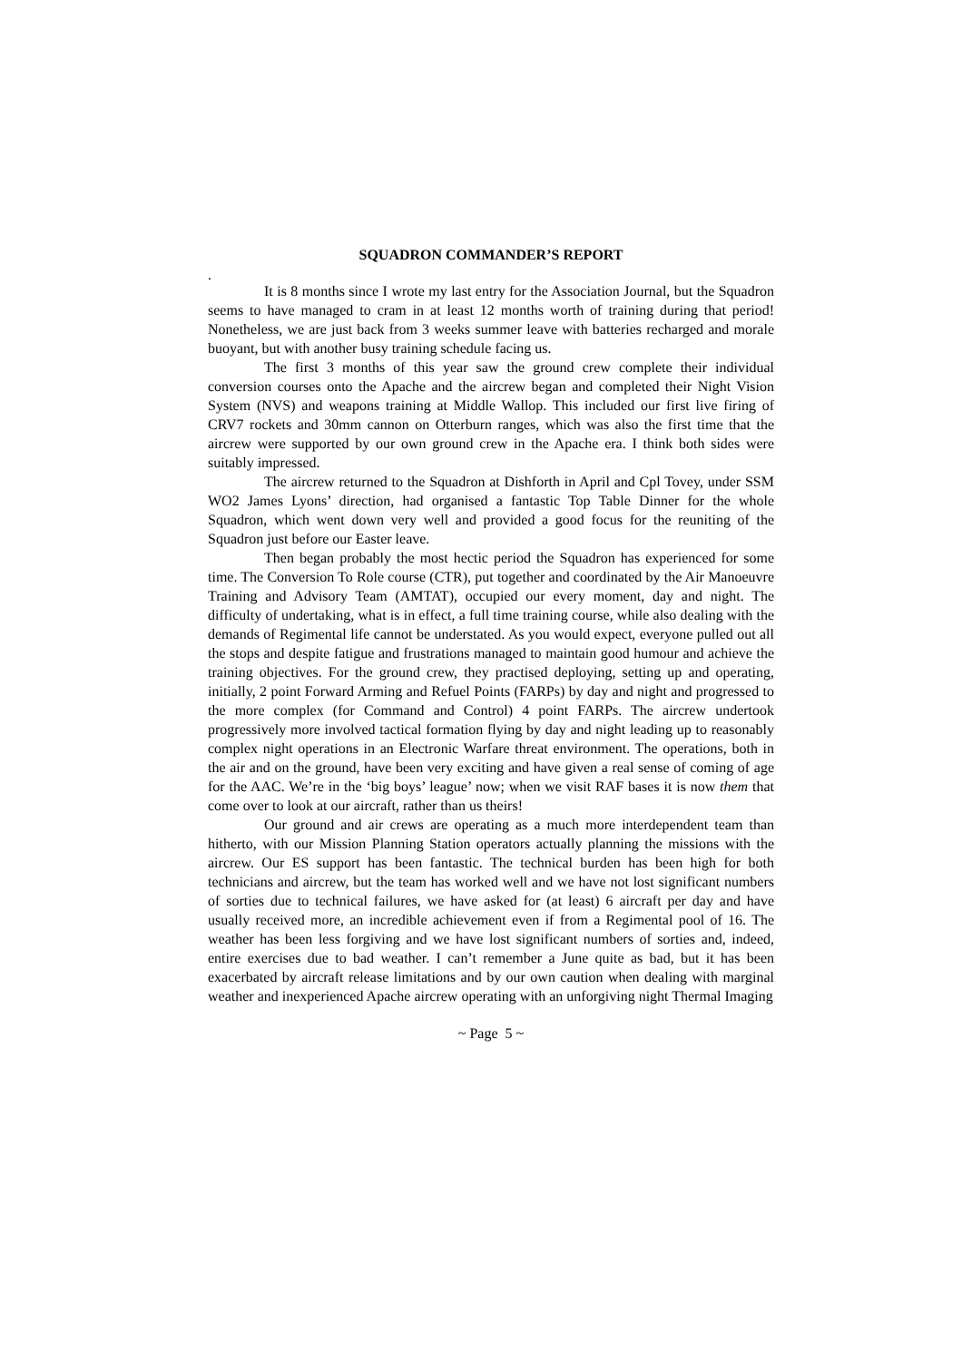SQUADRON COMMANDER’S REPORT
.
It is 8 months since I wrote my last entry for the Association Journal, but the Squadron seems to have managed to cram in at least 12 months worth of training during that period! Nonetheless, we are just back from 3 weeks summer leave with batteries recharged and morale buoyant, but with another busy training schedule facing us.
The first 3 months of this year saw the ground crew complete their individual conversion courses onto the Apache and the aircrew began and completed their Night Vision System (NVS) and weapons training at Middle Wallop. This included our first live firing of CRV7 rockets and 30mm cannon on Otterburn ranges, which was also the first time that the aircrew were supported by our own ground crew in the Apache era. I think both sides were suitably impressed.
The aircrew returned to the Squadron at Dishforth in April and Cpl Tovey, under SSM WO2 James Lyons’ direction, had organised a fantastic Top Table Dinner for the whole Squadron, which went down very well and provided a good focus for the reuniting of the Squadron just before our Easter leave.
Then began probably the most hectic period the Squadron has experienced for some time. The Conversion To Role course (CTR), put together and coordinated by the Air Manoeuvre Training and Advisory Team (AMTAT), occupied our every moment, day and night. The difficulty of undertaking, what is in effect, a full time training course, while also dealing with the demands of Regimental life cannot be understated. As you would expect, everyone pulled out all the stops and despite fatigue and frustrations managed to maintain good humour and achieve the training objectives. For the ground crew, they practised deploying, setting up and operating, initially, 2 point Forward Arming and Refuel Points (FARPs) by day and night and progressed to the more complex (for Command and Control) 4 point FARPs. The aircrew undertook progressively more involved tactical formation flying by day and night leading up to reasonably complex night operations in an Electronic Warfare threat environment. The operations, both in the air and on the ground, have been very exciting and have given a real sense of coming of age for the AAC. We’re in the ‘big boys’ league’ now; when we visit RAF bases it is now them that come over to look at our aircraft, rather than us theirs!
Our ground and air crews are operating as a much more interdependent team than hitherto, with our Mission Planning Station operators actually planning the missions with the aircrew. Our ES support has been fantastic. The technical burden has been high for both technicians and aircrew, but the team has worked well and we have not lost significant numbers of sorties due to technical failures, we have asked for (at least) 6 aircraft per day and have usually received more, an incredible achievement even if from a Regimental pool of 16. The weather has been less forgiving and we have lost significant numbers of sorties and, indeed, entire exercises due to bad weather. I can’t remember a June quite as bad, but it has been exacerbated by aircraft release limitations and by our own caution when dealing with marginal weather and inexperienced Apache aircrew operating with an unforgiving night Thermal Imaging
~ Page 5 ~